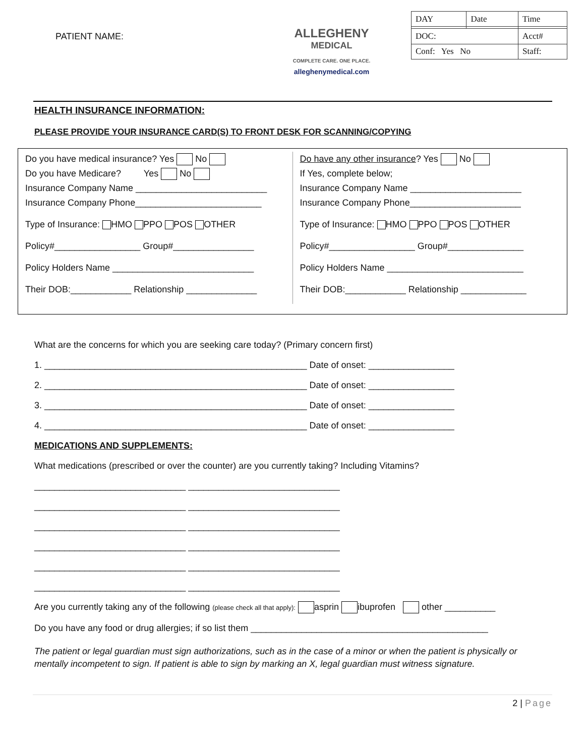PATIENT NAME:
ALLEGHENY
MEDICAL
COMPLETE CARE. ONE PLACE.
alleghenymedical.com
| DAY | Date | Time |
| DOC: | | Acct# |
| Conf: Yes No | | Staff: |
HEALTH INSURANCE INFORMATION:
PLEASE PROVIDE YOUR INSURANCE CARD(S) TO FRONT DESK FOR SCANNING/COPYING
Do you have medical insurance? Yes No
Do you have Medicare? Yes No
Insurance Company Name __________________________
Insurance Company Phone_________________________
Type of Insurance: HMO PPO POS OTHER
Policy#_________________ Group#________________
Policy Holders Name ____________________________
Their DOB:____________ Relationship ______________
Do have any other insurance? Yes No
If Yes, complete below;
Insurance Company Name ______________________
Insurance Company Phone______________________
Type of Insurance: HMO PPO POS OTHER
Policy#_________________ Group#_______________
Policy Holders Name ___________________________
Their DOB:____________ Relationship _____________
What are the concerns for which you are seeking care today? (Primary concern first)
1. ____________________________________________________ Date of onset: _________________
2. ____________________________________________________ Date of onset: _________________
3. ____________________________________________________ Date of onset: _________________
4. ____________________________________________________ Date of onset: _________________
MEDICATIONS AND SUPPLEMENTS:
What medications (prescribed or over the counter) are you currently taking? Including Vitamins?
______________________________ ______________________________
______________________________ ______________________________
______________________________ ______________________________
______________________________ ______________________________
______________________________ ______________________________
______________________________ ______________________________
Are you currently taking any of the following (please check all that apply): asprin ibuprofen other __________
Do you have any food or drug allergies; if so list them _______________________________________________
The patient or legal guardian must sign authorizations, such as in the case of a minor or when the patient is physically or mentally incompetent to sign. If patient is able to sign by marking an X, legal guardian must witness signature.
2 | Page